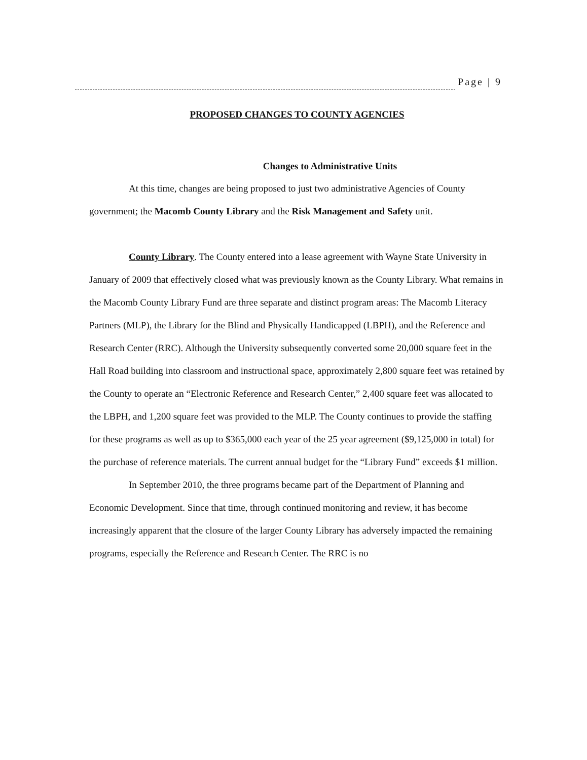Page | 9
PROPOSED CHANGES TO COUNTY AGENCIES
Changes to Administrative Units
At this time, changes are being proposed to just two administrative Agencies of County government; the Macomb County Library and the Risk Management and Safety unit.
County Library. The County entered into a lease agreement with Wayne State University in January of 2009 that effectively closed what was previously known as the County Library. What remains in the Macomb County Library Fund are three separate and distinct program areas: The Macomb Literacy Partners (MLP), the Library for the Blind and Physically Handicapped (LBPH), and the Reference and Research Center (RRC). Although the University subsequently converted some 20,000 square feet in the Hall Road building into classroom and instructional space, approximately 2,800 square feet was retained by the County to operate an “Electronic Reference and Research Center,” 2,400 square feet was allocated to the LBPH, and 1,200 square feet was provided to the MLP. The County continues to provide the staffing for these programs as well as up to $365,000 each year of the 25 year agreement ($9,125,000 in total) for the purchase of reference materials. The current annual budget for the “Library Fund” exceeds $1 million.
In September 2010, the three programs became part of the Department of Planning and Economic Development. Since that time, through continued monitoring and review, it has become increasingly apparent that the closure of the larger County Library has adversely impacted the remaining programs, especially the Reference and Research Center. The RRC is no